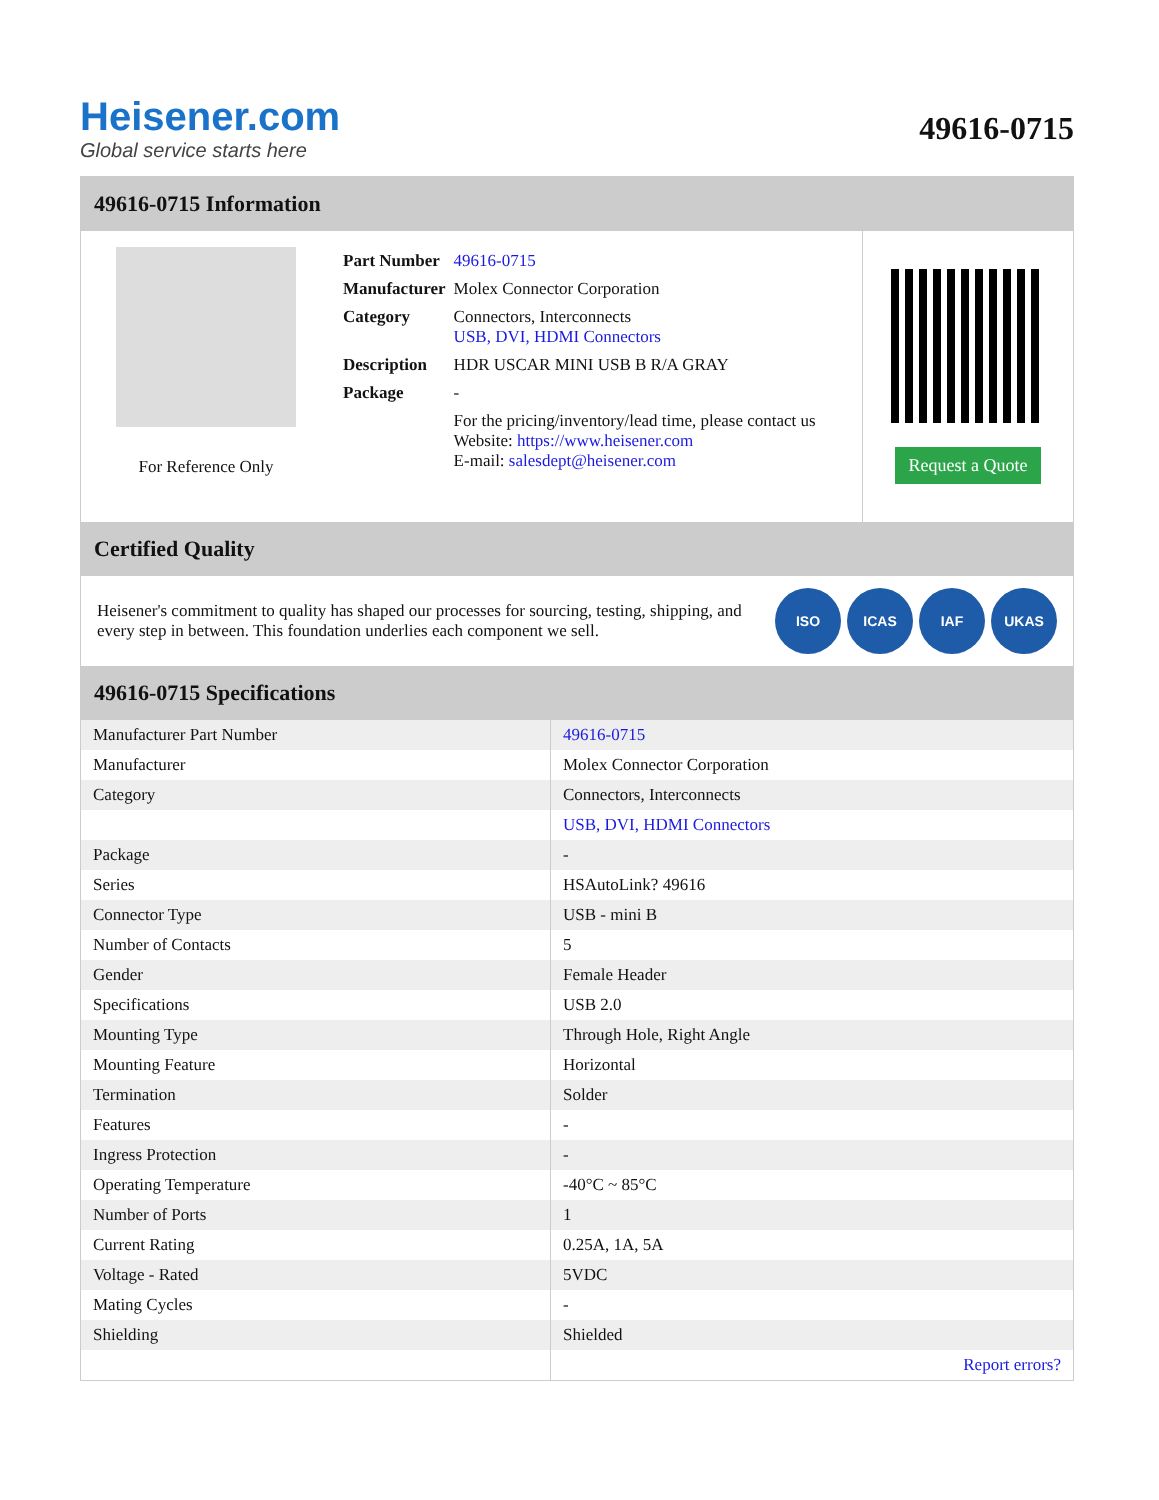Heisener.com
Global service starts here
49616-0715
49616-0715 Information
For Reference Only
| Part Number | 49616-0715 |
| Manufacturer | Molex Connector Corporation |
| Category | Connectors, Interconnects USB, DVI, HDMI Connectors |
| Description | HDR USCAR MINI USB B R/A GRAY |
| Package | - |
| | For the pricing/inventory/lead time, please contact us Website: https://www.heisener.com E-mail: salesdept@heisener.com |
Request a Quote
Certified Quality
Heisener's commitment to quality has shaped our processes for sourcing, testing, shipping, and every step in between. This foundation underlies each component we sell.
ISO ICAS IAF UKAS
49616-0715 Specifications
| Manufacturer Part Number | 49616-0715 |
| Manufacturer | Molex Connector Corporation |
| Category | Connectors, Interconnects |
| | USB, DVI, HDMI Connectors |
| Package | - |
| Series | HSAutoLink? 49616 |
| Connector Type | USB - mini B |
| Number of Contacts | 5 |
| Gender | Female Header |
| Specifications | USB 2.0 |
| Mounting Type | Through Hole, Right Angle |
| Mounting Feature | Horizontal |
| Termination | Solder |
| Features | - |
| Ingress Protection | - |
| Operating Temperature | -40°C ~ 85°C |
| Number of Ports | 1 |
| Current Rating | 0.25A, 1A, 5A |
| Voltage - Rated | 5VDC |
| Mating Cycles | - |
| Shielding | Shielded |
| | Report errors? |